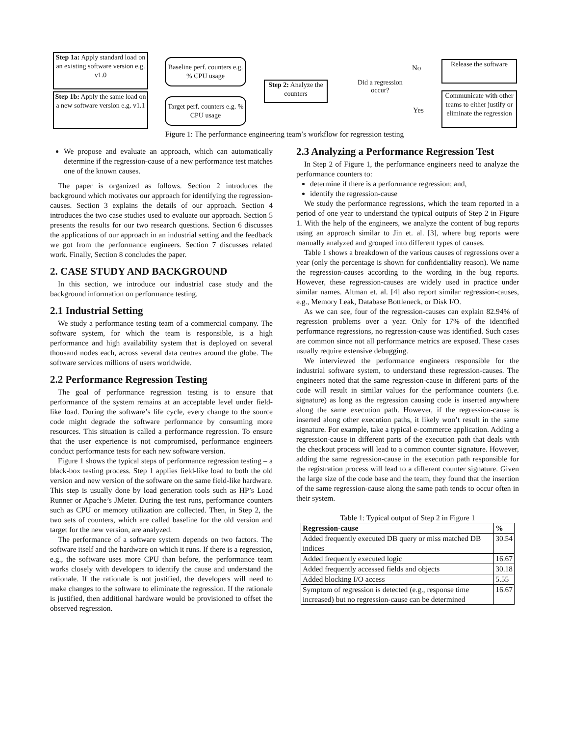Step 1a: Apply standard load on an existing software version e.g. v1.0
Step 1b: Apply the same load on a new software version e.g. v1.1
Baseline perf. counters e.g. % CPU usage
Target perf. counters e.g. % CPU usage
Step 2: Analyze the counters
Did a regression occur?
No
Yes
Release the software
Communicate with other teams to either justify or eliminate the regression
Figure 1: The performance engineering team’s workflow for regression testing
We propose and evaluate an approach, which can automatically determine if the regression-cause of a new performance test matches one of the known causes.
The paper is organized as follows. Section 2 introduces the background which motivates our approach for identifying the regression-causes. Section 3 explains the details of our approach. Section 4 introduces the two case studies used to evaluate our approach. Section 5 presents the results for our two research questions. Section 6 discusses the applications of our approach in an industrial setting and the feedback we got from the performance engineers. Section 7 discusses related work. Finally, Section 8 concludes the paper.
2. CASE STUDY AND BACKGROUND
In this section, we introduce our industrial case study and the background information on performance testing.
2.1 Industrial Setting
We study a performance testing team of a commercial company. The software system, for which the team is responsible, is a high performance and high availability system that is deployed on several thousand nodes each, across several data centres around the globe. The software services millions of users worldwide.
2.2 Performance Regression Testing
The goal of performance regression testing is to ensure that performance of the system remains at an acceptable level under field-like load. During the software’s life cycle, every change to the source code might degrade the software performance by consuming more resources. This situation is called a performance regression. To ensure that the user experience is not compromised, performance engineers conduct performance tests for each new software version.
Figure 1 shows the typical steps of performance regression testing – a black-box testing process. Step 1 applies field-like load to both the old version and new version of the software on the same field-like hardware. This step is usually done by load generation tools such as HP’s Load Runner or Apache’s JMeter. During the test runs, performance counters such as CPU or memory utilization are collected. Then, in Step 2, the two sets of counters, which are called baseline for the old version and target for the new version, are analyzed.
The performance of a software system depends on two factors. The software itself and the hardware on which it runs. If there is a regression, e.g., the software uses more CPU than before, the performance team works closely with developers to identify the cause and understand the rationale. If the rationale is not justified, the developers will need to make changes to the software to eliminate the regression. If the rationale is justified, then additional hardware would be provisioned to offset the observed regression.
2.3 Analyzing a Performance Regression Test
In Step 2 of Figure 1, the performance engineers need to analyze the performance counters to:
determine if there is a performance regression; and,
identify the regression-cause
We study the performance regressions, which the team reported in a period of one year to understand the typical outputs of Step 2 in Figure 1. With the help of the engineers, we analyze the content of bug reports using an approach similar to Jin et. al. [3], where bug reports were manually analyzed and grouped into different types of causes.
Table 1 shows a breakdown of the various causes of regressions over a year (only the percentage is shown for confidentiality reason). We name the regression-causes according to the wording in the bug reports. However, these regression-causes are widely used in practice under similar names. Altman et. al. [4] also report similar regression-causes, e.g., Memory Leak, Database Bottleneck, or Disk I/O.
As we can see, four of the regression-causes can explain 82.94% of regression problems over a year. Only for 17% of the identified performance regressions, no regression-cause was identified. Such cases are common since not all performance metrics are exposed. These cases usually require extensive debugging.
We interviewed the performance engineers responsible for the industrial software system, to understand these regression-causes. The engineers noted that the same regression-cause in different parts of the code will result in similar values for the performance counters (i.e. signature) as long as the regression causing code is inserted anywhere along the same execution path. However, if the regression-cause is inserted along other execution paths, it likely won’t result in the same signature. For example, take a typical e-commerce application. Adding a regression-cause in different parts of the execution path that deals with the checkout process will lead to a common counter signature. However, adding the same regression-cause in the execution path responsible for the registration process will lead to a different counter signature. Given the large size of the code base and the team, they found that the insertion of the same regression-cause along the same path tends to occur often in their system.
Table 1: Typical output of Step 2 in Figure 1
| Regression-cause | % |
| --- | --- |
| Added frequently executed DB query or miss matched DB indices | 30.54 |
| Added frequently executed logic | 16.67 |
| Added frequently accessed fields and objects | 30.18 |
| Added blocking I/O access | 5.55 |
| Symptom of regression is detected (e.g., response time increased) but no regression-cause can be determined | 16.67 |